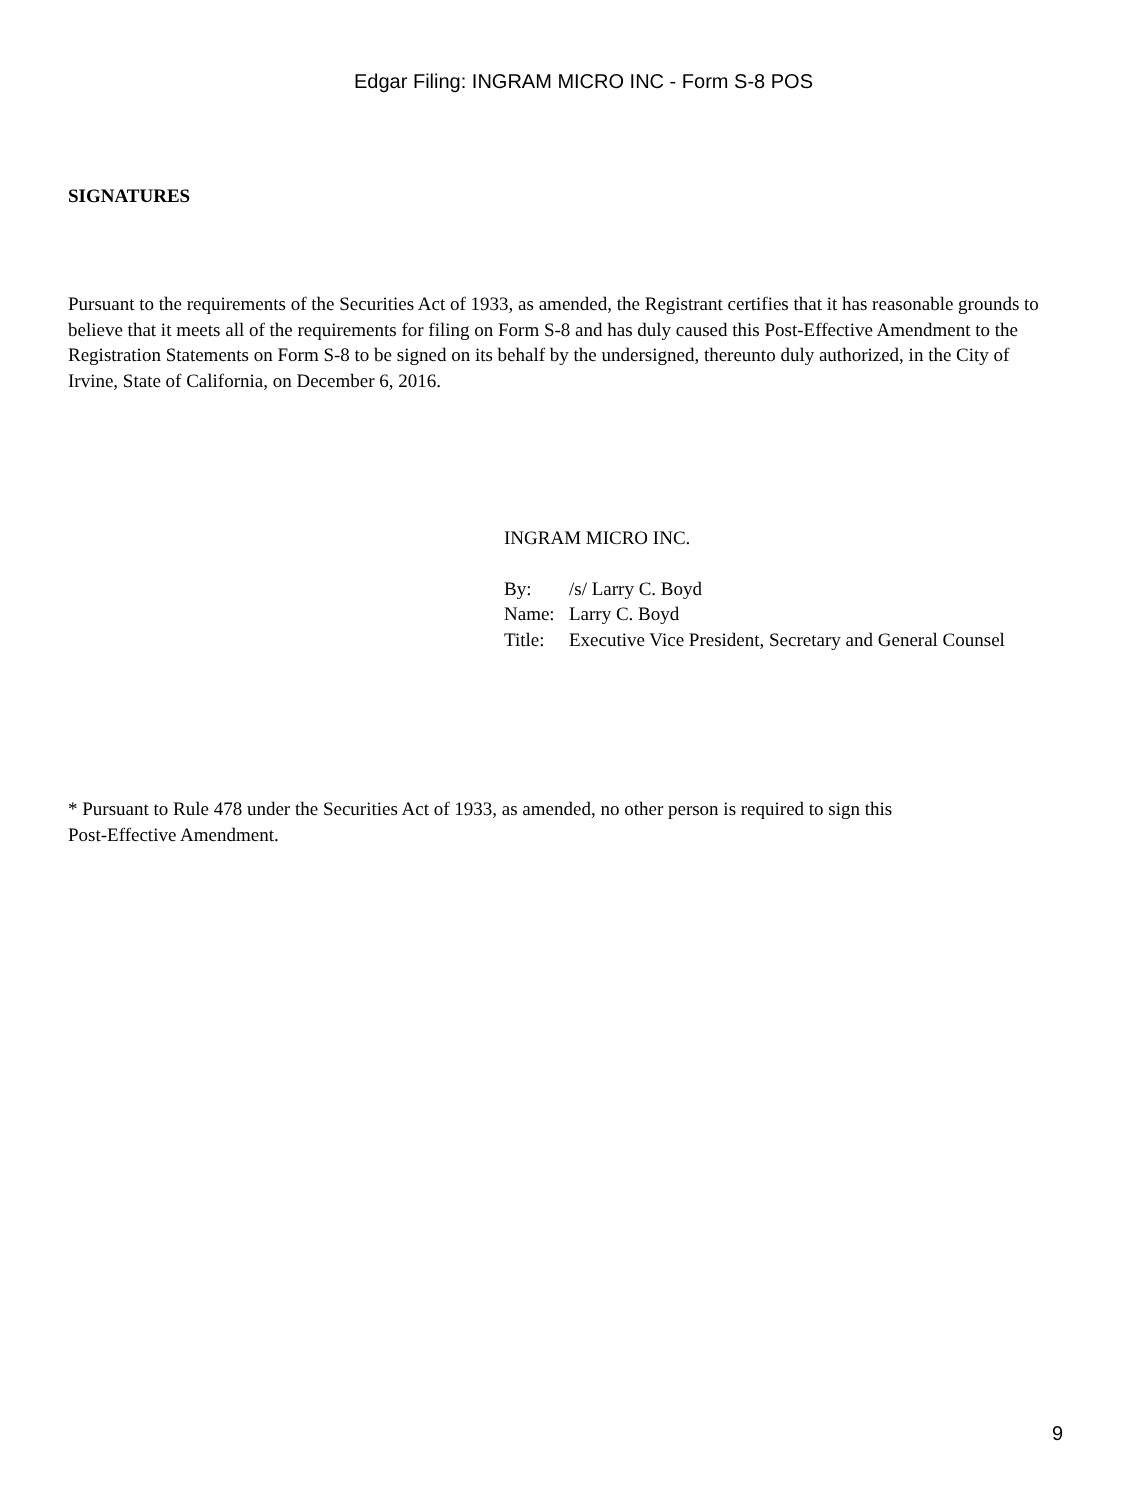Edgar Filing: INGRAM MICRO INC - Form S-8 POS
SIGNATURES
Pursuant to the requirements of the Securities Act of 1933, as amended, the Registrant certifies that it has reasonable grounds to believe that it meets all of the requirements for filing on Form S-8 and has duly caused this Post-Effective Amendment to the Registration Statements on Form S-8 to be signed on its behalf by the undersigned, thereunto duly authorized, in the City of Irvine, State of California, on December 6, 2016.
INGRAM MICRO INC.
| By: | /s/ Larry C. Boyd |
| Name: | Larry C. Boyd |
| Title: | Executive Vice President, Secretary and General Counsel |
* Pursuant to Rule 478 under the Securities Act of 1933, as amended, no other person is required to sign this
Post-Effective Amendment.
9